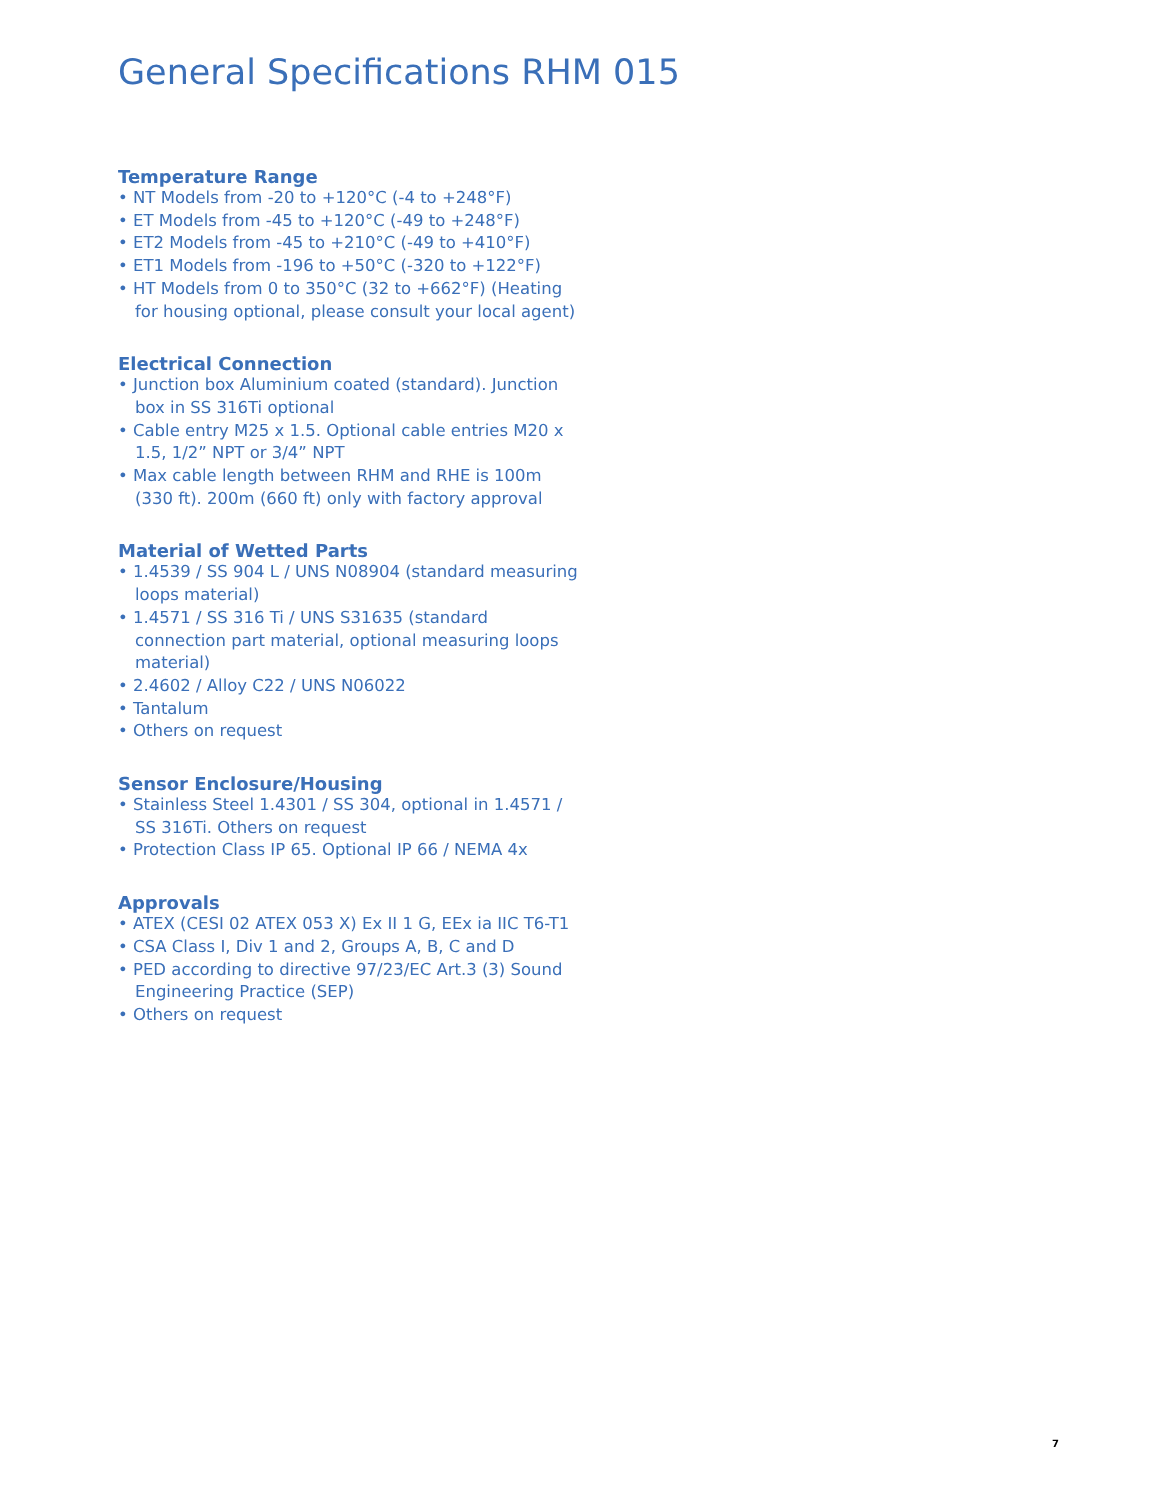General Specifications RHM 015
Temperature Range
• NT Models from -20 to +120°C (-4 to +248°F)
• ET Models from -45 to +120°C (-49 to +248°F)
• ET2 Models from -45 to +210°C (-49 to +410°F)
• ET1 Models from -196 to +50°C (-320 to +122°F)
• HT Models from 0 to 350°C (32 to +662°F) (Heating for housing optional, please consult your local agent)
Electrical Connection
• Junction box Aluminium coated (standard). Junction box in SS 316Ti optional
• Cable entry M25 x 1.5. Optional cable entries M20 x 1.5, 1/2” NPT or 3/4” NPT
• Max cable length between RHM and RHE is 100m (330 ft). 200m (660 ft) only with factory approval
Material of Wetted Parts
• 1.4539 / SS 904 L / UNS N08904 (standard measuring loops material)
• 1.4571 / SS 316 Ti / UNS S31635 (standard connection part material, optional measuring loops material)
• 2.4602 / Alloy C22 / UNS N06022
• Tantalum
• Others on request
Sensor Enclosure/Housing
• Stainless Steel 1.4301 / SS 304, optional in 1.4571 / SS 316Ti. Others on request
• Protection Class IP 65. Optional IP 66 / NEMA 4x
Approvals
• ATEX (CESI 02 ATEX 053 X) Ex II 1 G, EEx ia IIC T6-T1
• CSA Class I, Div 1 and 2, Groups A, B, C and D
• PED according to directive 97/23/EC Art.3 (3) Sound Engineering Practice (SEP)
• Others on request
7